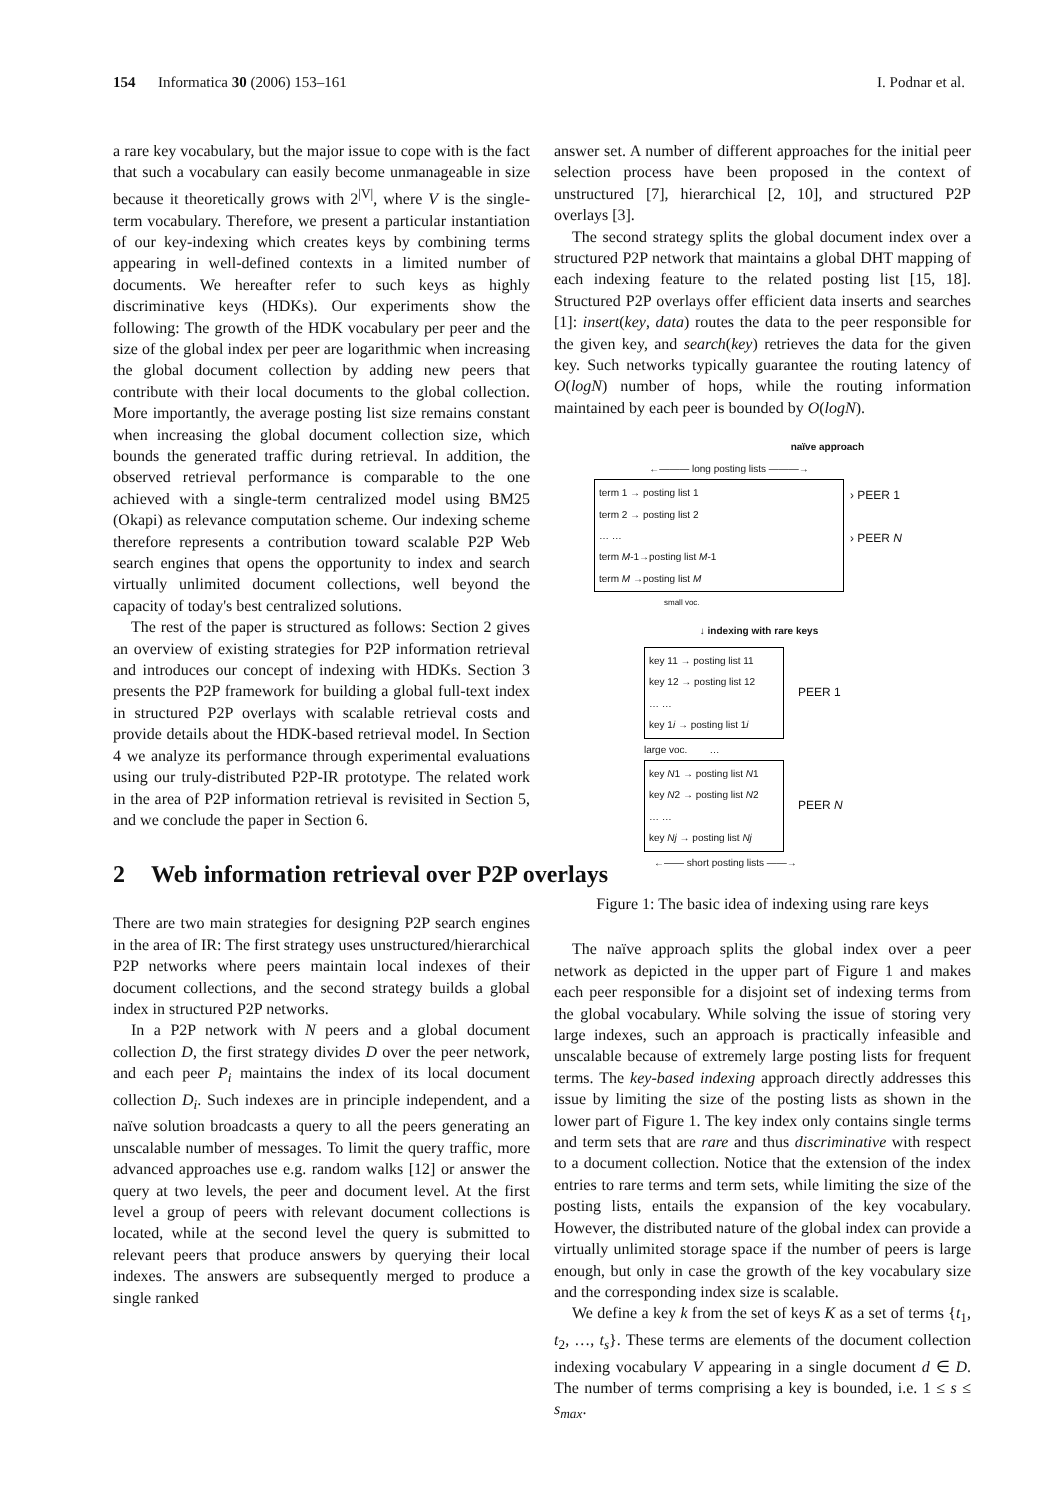154 Informatica 30 (2006) 153–161
I. Podnar et al.
a rare key vocabulary, but the major issue to cope with is the fact that such a vocabulary can easily become unmanageable in size because it theoretically grows with 2<sup>|V|</sup>, where V is the single-term vocabulary. Therefore, we present a particular instantiation of our key-indexing which creates keys by combining terms appearing in well-defined contexts in a limited number of documents. We hereafter refer to such keys as highly discriminative keys (HDKs). Our experiments show the following: The growth of the HDK vocabulary per peer and the size of the global index per peer are logarithmic when increasing the global document collection by adding new peers that contribute with their local documents to the global collection. More importantly, the average posting list size remains constant when increasing the global document collection size, which bounds the generated traffic during retrieval. In addition, the observed retrieval performance is comparable to the one achieved with a single-term centralized model using BM25 (Okapi) as relevance computation scheme. Our indexing scheme therefore represents a contribution toward scalable P2P Web search engines that opens the opportunity to index and search virtually unlimited document collections, well beyond the capacity of today's best centralized solutions.
The rest of the paper is structured as follows: Section 2 gives an overview of existing strategies for P2P information retrieval and introduces our concept of indexing with HDKs. Section 3 presents the P2P framework for building a global full-text index in structured P2P overlays with scalable retrieval costs and provide details about the HDK-based retrieval model. In Section 4 we analyze its performance through experimental evaluations using our truly-distributed P2P-IR prototype. The related work in the area of P2P information retrieval is revisited in Section 5, and we conclude the paper in Section 6.
2 Web information retrieval over P2P overlays
There are two main strategies for designing P2P search engines in the area of IR: The first strategy uses unstructured/hierarchical P2P networks where peers maintain local indexes of their document collections, and the second strategy builds a global index in structured P2P networks.
In a P2P network with N peers and a global document collection D, the first strategy divides D over the peer network, and each peer P<sub>i</sub> maintains the index of its local document collection D<sub>i</sub>. Such indexes are in principle independent, and a naïve solution broadcasts a query to all the peers generating an unscalable number of messages. To limit the query traffic, more advanced approaches use e.g. random walks [12] or answer the query at two levels, the peer and document level. At the first level a group of peers with relevant document collections is located, while at the second level the query is submitted to relevant peers that produce answers by querying their local indexes. The answers are subsequently merged to produce a single ranked
answer set. A number of different approaches for the initial peer selection process have been proposed in the context of unstructured [7], hierarchical [2, 10], and structured P2P overlays [3].
The second strategy splits the global document index over a structured P2P network that maintains a global DHT mapping of each indexing feature to the related posting list [15, 18]. Structured P2P overlays offer efficient data inserts and searches [1]: insert(key, data) routes the data to the peer responsible for the given key, and search(key) retrieves the data for the given key. Such networks typically guarantee the routing latency of O(logN) number of hops, while the routing information maintained by each peer is bounded by O(logN).
naïve approach
←——— long posting lists ———→
term 1 → posting list 1
term 2 → posting list 2
… …
term M-1→posting list M-1
term M →posting list M
› PEER 1
› PEER N
small voc.
↓ indexing with rare keys
key 11 → posting list 11
key 12 → posting list 12
… …
key 1i → posting list 1i
PEER 1
large voc. …
key N1 → posting list N1
key N2 → posting list N2
… …
key Nj → posting list Nj
PEER N
←—— short posting lists ——→
Figure 1: The basic idea of indexing using rare keys
The naïve approach splits the global index over a peer network as depicted in the upper part of Figure 1 and makes each peer responsible for a disjoint set of indexing terms from the global vocabulary. While solving the issue of storing very large indexes, such an approach is practically infeasible and unscalable because of extremely large posting lists for frequent terms. The key-based indexing approach directly addresses this issue by limiting the size of the posting lists as shown in the lower part of Figure 1. The key index only contains single terms and term sets that are rare and thus discriminative with respect to a document collection. Notice that the extension of the index entries to rare terms and term sets, while limiting the size of the posting lists, entails the expansion of the key vocabulary. However, the distributed nature of the global index can provide a virtually unlimited storage space if the number of peers is large enough, but only in case the growth of the key vocabulary size and the corresponding index size is scalable.
We define a key k from the set of keys K as a set of terms {t<sub>1</sub>, t<sub>2</sub>, …, t<sub>s</sub>}. These terms are elements of the document collection indexing vocabulary V appearing in a single document d ∈ D. The number of terms comprising a key is bounded, i.e. 1 ≤ s ≤ s<sub>max</sub>.